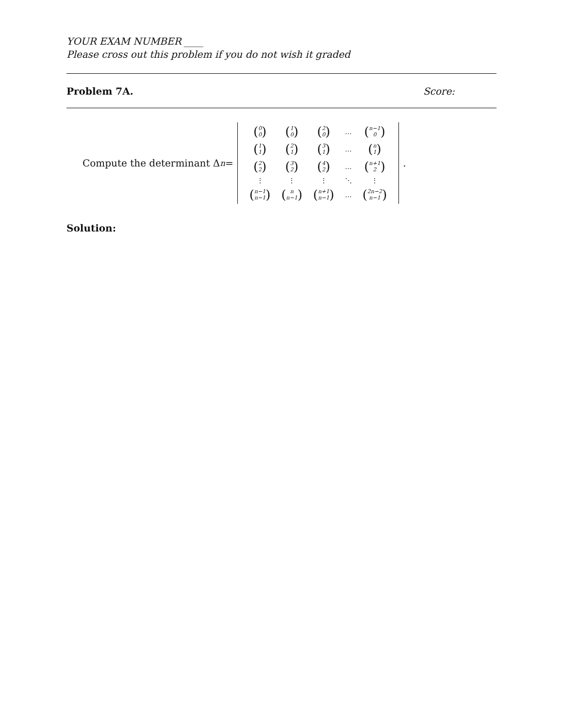YOUR EXAM NUMBER ____
Please cross out this problem if you do not wish it graded
Problem 7A. Score:
Compute the determinant Δ<sub>n</sub> =
| ( 0 0 ) | ( 1 0 ) | ( 2 0 ) | … | ( n−1 0 ) |
| ( 1 1 ) | ( 2 1 ) | ( 3 1 ) | … | ( n 1 ) |
| ( 2 2 ) | ( 3 2 ) | ( 4 2 ) | … | ( n+1 2 ) |
| ⋮ | ⋮ | ⋮ | ⋱ | ⋮ |
| ( n−1 n−1 ) | ( n n−1 ) | ( n+1 n−1 ) | … | ( 2n−2 n−1 ) |
.
Solution: